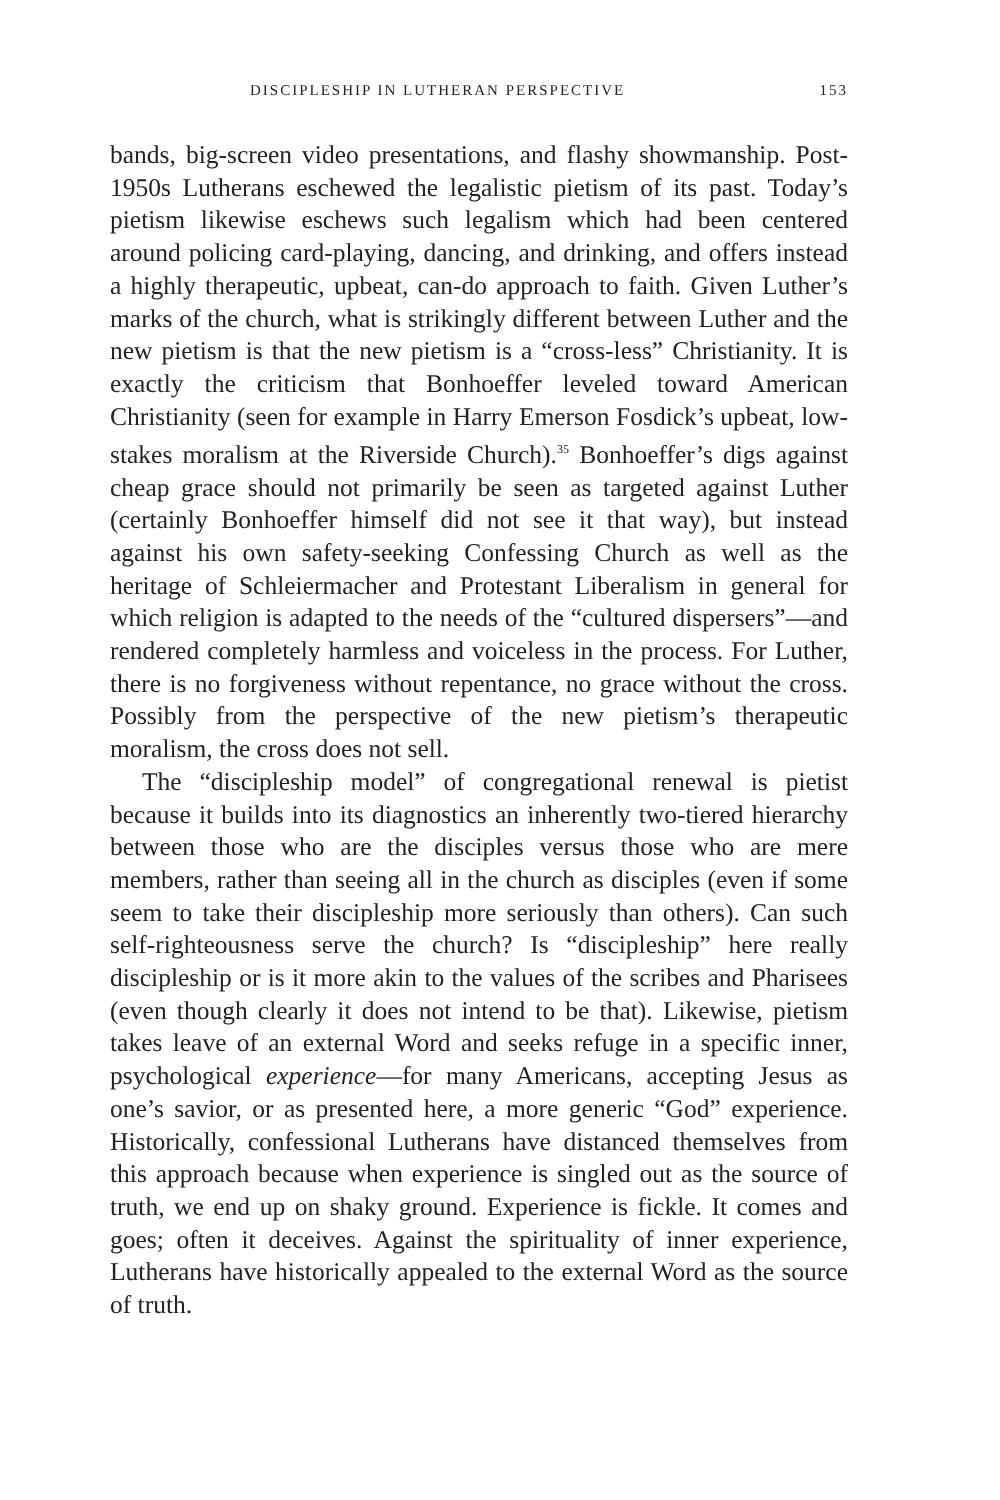DISCIPLESHIP IN LUTHERAN PERSPECTIVE 153
bands, big-screen video presentations, and flashy showmanship. Post-1950s Lutherans eschewed the legalistic pietism of its past. Today’s pietism likewise eschews such legalism which had been centered around policing card-playing, dancing, and drinking, and offers instead a highly therapeutic, upbeat, can-do approach to faith. Given Luther’s marks of the church, what is strikingly different between Luther and the new pietism is that the new pietism is a “cross-less” Christianity. It is exactly the criticism that Bonhoeffer leveled toward American Christianity (seen for example in Harry Emerson Fosdick’s upbeat, low-stakes moralism at the Riverside Church).<sup>35</sup> Bonhoeffer’s digs against cheap grace should not primarily be seen as targeted against Luther (certainly Bonhoeffer himself did not see it that way), but instead against his own safety-seeking Confessing Church as well as the heritage of Schleiermacher and Protestant Liberalism in general for which religion is adapted to the needs of the “cultured dispersers”—and rendered completely harmless and voiceless in the process. For Luther, there is no forgiveness without repentance, no grace without the cross. Possibly from the perspective of the new pietism’s therapeutic moralism, the cross does not sell.
The “discipleship model” of congregational renewal is pietist because it builds into its diagnostics an inherently two-tiered hierarchy between those who are the disciples versus those who are mere members, rather than seeing all in the church as disciples (even if some seem to take their discipleship more seriously than others). Can such self-righteousness serve the church? Is “discipleship” here really discipleship or is it more akin to the values of the scribes and Pharisees (even though clearly it does not intend to be that). Likewise, pietism takes leave of an external Word and seeks refuge in a specific inner, psychological experience—for many Americans, accepting Jesus as one’s savior, or as presented here, a more generic “God” experience. Historically, confessional Lutherans have distanced themselves from this approach because when experience is singled out as the source of truth, we end up on shaky ground. Experience is fickle. It comes and goes; often it deceives. Against the spirituality of inner experience, Lutherans have historically appealed to the external Word as the source of truth.